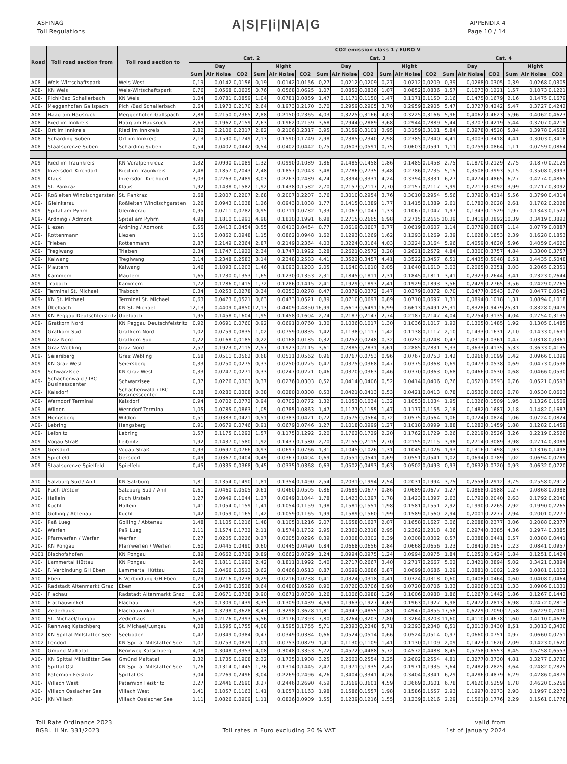ASFINAG
Toll Regulations
A|S|F|i|N|A|G
APPENDIX 4
Page 10 / 14
| Road | Toll road section from | Toll road section to | CO2 emission class 1 / EURO V | | | | | | | | | | | | | | | | | |
| --- | --- | --- | --- | --- | --- | --- | --- | --- | --- | --- | --- | --- | --- | --- | --- | --- | --- | --- | --- | --- |
| | | | Cat. 2 | | | | | | Cat. 3 | | | | | | Cat. 4 | | | | | |
| | | | Day | | | Night | | | Day | | | Night | | | Day | | | Night | | |
| | | | Sum | Air Noise | CO2 | Sum | Air Noise | CO2 | Sum | Air Noise | CO2 | Sum | Air Noise | CO2 | Sum | Air Noise | CO2 | Sum | Air Noise | CO2 |
| A08- | Wels-Wirtschaftspark | Wels West | 0,19 | 0,0142 | 0,0156 | 0,19 | 0,0142 | 0,0156 | 0,27 | 0,0212 | 0,0209 | 0,27 | 0,0212 | 0,0209 | 0,39 | 0,0268 | 0,0305 | 0,39 | 0,0268 | 0,0305 |
| A08- | KN Wels | Wels-Wirtschaftspark | 0,76 | 0,0568 | 0,0625 | 0,76 | 0,0568 | 0,0625 | 1,07 | 0,0852 | 0,0836 | 1,07 | 0,0852 | 0,0836 | 1,57 | 0,1073 | 0,1221 | 1,57 | 0,1073 | 0,1221 |
| A08- | Pichl/Bad Schallerbach | KN Wels | 1,04 | 0,0781 | 0,0859 | 1,04 | 0,0781 | 0,0859 | 1,47 | 0,1171 | 0,1150 | 1,47 | 0,1171 | 0,1150 | 2,16 | 0,1475 | 0,1679 | 2,16 | 0,1475 | 0,1679 |
| A08- | Meggenhofen Gallspach | Pichl/Bad Schallerbach | 2,64 | 0,1973 | 0,2170 | 2,64 | 0,1973 | 0,2170 | 3,70 | 0,2959 | 0,2905 | 3,70 | 0,2959 | 0,2905 | 5,47 | 0,3727 | 0,4242 | 5,47 | 0,3727 | 0,4242 |
| A08- | Haag am Hausruck | Meggenhofen Gallspach | 2,88 | 0,2150 | 0,2365 | 2,88 | 0,2150 | 0,2365 | 4,03 | 0,3225 | 0,3166 | 4,03 | 0,3225 | 0,3166 | 5,96 | 0,4062 | 0,4623 | 5,96 | 0,4062 | 0,4623 |
| A08- | Ried im Innkreis | Haag am Hausruck | 2,63 | 0,1962 | 0,2159 | 2,63 | 0,1962 | 0,2159 | 3,68 | 0,2944 | 0,2889 | 3,68 | 0,2944 | 0,2889 | 5,44 | 0,3707 | 0,4219 | 5,44 | 0,3707 | 0,4219 |
| A08- | Ort im Innkreis | Ried im Innkreis | 2,82 | 0,2106 | 0,2317 | 2,82 | 0,2106 | 0,2317 | 3,95 | 0,3159 | 0,3101 | 3,95 | 0,3159 | 0,3101 | 5,84 | 0,3978 | 0,4528 | 5,84 | 0,3978 | 0,4528 |
| A08- | Schärding Suben | Ort im Innkreis | 2,13 | 0,1590 | 0,1749 | 2,13 | 0,1590 | 0,1749 | 2,98 | 0,2385 | 0,2340 | 2,98 | 0,2385 | 0,2340 | 4,41 | 0,3003 | 0,3418 | 4,41 | 0,3003 | 0,3418 |
| A08- | Staatsgrenze Suben | Schärding Suben | 0,54 | 0,0402 | 0,0442 | 0,54 | 0,0402 | 0,0442 | 0,75 | 0,0603 | 0,0591 | 0,75 | 0,0603 | 0,0591 | 1,11 | 0,0759 | 0,0864 | 1,11 | 0,0759 | 0,0864 |
| A09- | Ried im Traunkreis | KN Voralpenkreuz | 1,32 | 0,0990 | 0,1089 | 1,32 | 0,0990 | 0,1089 | 1,86 | 0,1485 | 0,1458 | 1,86 | 0,1485 | 0,1458 | 2,75 | 0,1870 | 0,2129 | 2,75 | 0,1870 | 0,2129 |
| A09- | Inzersdorf Kirchdorf | Ried im Traunkreis | 2,48 | 0,1857 | 0,2043 | 2,48 | 0,1857 | 0,2043 | 3,48 | 0,2786 | 0,2735 | 3,48 | 0,2786 | 0,2735 | 5,15 | 0,3508 | 0,3993 | 5,15 | 0,3508 | 0,3993 |
| A09- | Klaus | Inzersdorf Kirchdorf | 3,03 | 0,2263 | 0,2489 | 3,03 | 0,2263 | 0,2489 | 4,24 | 0,3394 | 0,3331 | 4,24 | 0,3394 | 0,3331 | 6,27 | 0,4274 | 0,4865 | 6,27 | 0,4274 | 0,4865 |
| A09- | St. Pankraz | Klaus | 1,92 | 0,1438 | 0,1582 | 1,92 | 0,1438 | 0,1582 | 2,70 | 0,2157 | 0,2117 | 2,70 | 0,2157 | 0,2117 | 3,99 | 0,2717 | 0,3092 | 3,99 | 0,2717 | 0,3092 |
| A09- | Roßleiten Windischgarsten | St. Pankraz | 2,68 | 0,2007 | 0,2207 | 2,68 | 0,2007 | 0,2207 | 3,76 | 0,3010 | 0,2954 | 3,76 | 0,3010 | 0,2954 | 5,56 | 0,3790 | 0,4314 | 5,56 | 0,3790 | 0,4314 |
| A09- | Gleinkerau | Roßleiten Windischgarsten | 1,26 | 0,0943 | 0,1038 | 1,26 | 0,0943 | 0,1038 | 1,77 | 0,1415 | 0,1389 | 1,77 | 0,1415 | 0,1389 | 2,61 | 0,1782 | 0,2028 | 2,61 | 0,1782 | 0,2028 |
| A09- | Spital am Pyhrn | Gleinkerau | 0,95 | 0,0711 | 0,0782 | 0,95 | 0,0711 | 0,0782 | 1,33 | 0,1067 | 0,1047 | 1,33 | 0,1067 | 0,1047 | 1,97 | 0,1343 | 0,1529 | 1,97 | 0,1343 | 0,1529 |
| A09- | Ardning / Admont | Spital am Pyhrn | 4,98 | 0,1810 | 0,1991 | 4,98 | 0,1810 | 0,1991 | 6,98 | 0,2715 | 0,2665 | 6,98 | 0,2715 | 0,2665 | 10,39 | 0,3419 | 0,3892 | 10,39 | 0,3419 | 0,3892 |
| A09- | Liezen | Ardning / Admont | 0,55 | 0,0413 | 0,0454 | 0,55 | 0,0413 | 0,0454 | 0,77 | 0,0619 | 0,0607 | 0,77 | 0,0619 | 0,0607 | 1,14 | 0,0779 | 0,0887 | 1,14 | 0,0779 | 0,0887 |
| A09- | Rottenmann | Liezen | 1,15 | 0,0862 | 0,0948 | 1,15 | 0,0862 | 0,0948 | 1,62 | 0,1293 | 0,1269 | 1,62 | 0,1293 | 0,1269 | 2,39 | 0,1628 | 0,1853 | 2,39 | 0,1628 | 0,1853 |
| A09- | Trieben | Rottenmann | 2,87 | 0,2149 | 0,2364 | 2,87 | 0,2149 | 0,2364 | 4,03 | 0,3224 | 0,3164 | 4,03 | 0,3224 | 0,3164 | 5,96 | 0,4059 | 0,4620 | 5,96 | 0,4059 | 0,4620 |
| A09- | Treglwang | Trieben | 2,34 | 0,1747 | 0,1922 | 2,34 | 0,1747 | 0,1922 | 3,28 | 0,2621 | 0,2572 | 3,28 | 0,2621 | 0,2572 | 4,84 | 0,3300 | 0,3757 | 4,84 | 0,3300 | 0,3757 |
| A09- | Kalwang | Treglwang | 3,14 | 0,2348 | 0,2583 | 3,14 | 0,2348 | 0,2583 | 4,41 | 0,3522 | 0,3457 | 4,41 | 0,3522 | 0,3457 | 6,51 | 0,4435 | 0,5048 | 6,51 | 0,4435 | 0,5048 |
| A09- | Mautern | Kalwang | 1,46 | 0,1093 | 0,1203 | 1,46 | 0,1093 | 0,1203 | 2,05 | 0,1640 | 0,1610 | 2,05 | 0,1640 | 0,1610 | 3,03 | 0,2065 | 0,2351 | 3,03 | 0,2065 | 0,2351 |
| A09- | Kammern | Mautern | 1,65 | 0,1230 | 0,1353 | 1,65 | 0,1230 | 0,1353 | 2,31 | 0,1845 | 0,1811 | 2,31 | 0,1845 | 0,1811 | 3,41 | 0,2323 | 0,2644 | 3,41 | 0,2323 | 0,2644 |
| A09- | Traboch | Kammern | 1,72 | 0,1286 | 0,1415 | 1,72 | 0,1286 | 0,1415 | 2,41 | 0,1929 | 0,1893 | 2,41 | 0,1929 | 0,1893 | 3,56 | 0,2429 | 0,2765 | 3,56 | 0,2429 | 0,2765 |
| A09- | Terminal St. Michael | Traboch | 0,34 | 0,0253 | 0,0278 | 0,34 | 0,0253 | 0,0278 | 0,47 | 0,0379 | 0,0372 | 0,47 | 0,0379 | 0,0372 | 0,70 | 0,0477 | 0,0543 | 0,70 | 0,0477 | 0,0543 |
| A09- | KN St. Michael | Terminal St. Michael | 0,63 | 0,0473 | 0,0521 | 0,63 | 0,0473 | 0,0521 | 0,89 | 0,0710 | 0,0697 | 0,89 | 0,0710 | 0,0697 | 1,31 | 0,0894 | 0,1018 | 1,31 | 0,0894 | 0,1018 |
| A09- | Übelbach | KN St. Michael | 12,13 | 0,4409 | 0,4850 | 12,13 | 0,4409 | 0,4850 | 16,99 | 0,6613 | 0,6491 | 16,99 | 0,6613 | 0,6491 | 25,31 | 0,8328 | 0,9479 | 25,31 | 0,8328 | 0,9479 |
| A09- | KN Peggau Deutschfeistritz | Übelbach | 1,95 | 0,1458 | 0,1604 | 1,95 | 0,1458 | 0,1604 | 2,74 | 0,2187 | 0,2147 | 2,74 | 0,2187 | 0,2147 | 4,04 | 0,2754 | 0,3135 | 4,04 | 0,2754 | 0,3135 |
| A09- | Gratkorn Nord | KN Peggau Deutschfeistritz | 0,92 | 0,0691 | 0,0760 | 0,92 | 0,0691 | 0,0760 | 1,30 | 0,1036 | 0,1017 | 1,30 | 0,1036 | 0,1017 | 1,92 | 0,1305 | 0,1485 | 1,92 | 0,1305 | 0,1485 |
| A09- | Gratkorn Süd | Gratkorn Nord | 1,02 | 0,0759 | 0,0835 | 1,02 | 0,0759 | 0,0835 | 1,42 | 0,1138 | 0,1117 | 1,42 | 0,1138 | 0,1117 | 2,10 | 0,1433 | 0,1631 | 2,10 | 0,1433 | 0,1631 |
| A09- | Graz Nord | Gratkorn Süd | 0,22 | 0,0168 | 0,0185 | 0,22 | 0,0168 | 0,0185 | 0,32 | 0,0252 | 0,0248 | 0,32 | 0,0252 | 0,0248 | 0,47 | 0,0318 | 0,0361 | 0,47 | 0,0318 | 0,0361 |
| A09- | Graz Webling | Graz Nord | 2,57 | 0,1923 | 0,2115 | 2,57 | 0,1923 | 0,2115 | 3,61 | 0,2885 | 0,2831 | 3,61 | 0,2885 | 0,2831 | 5,33 | 0,3633 | 0,4135 | 5,33 | 0,3633 | 0,4135 |
| A09- | Seiersberg | Graz Webling | 0,68 | 0,0511 | 0,0562 | 0,68 | 0,0511 | 0,0562 | 0,96 | 0,0767 | 0,0753 | 0,96 | 0,0767 | 0,0753 | 1,42 | 0,0966 | 0,1099 | 1,42 | 0,0966 | 0,1099 |
| A09- | KN Graz West | Seiersberg | 0,33 | 0,0250 | 0,0275 | 0,33 | 0,0250 | 0,0275 | 0,47 | 0,0375 | 0,0368 | 0,47 | 0,0375 | 0,0368 | 0,69 | 0,0473 | 0,0538 | 0,69 | 0,0473 | 0,0538 |
| A09- | Schwarzlsee | KN Graz West | 0,33 | 0,0247 | 0,0271 | 0,33 | 0,0247 | 0,0271 | 0,46 | 0,0370 | 0,0363 | 0,46 | 0,0370 | 0,0363 | 0,68 | 0,0466 | 0,0530 | 0,68 | 0,0466 | 0,0530 |
| A09- | Schachenwald / IBC Businesscenter | Schwarzlsee | 0,37 | 0,0276 | 0,0303 | 0,37 | 0,0276 | 0,0303 | 0,52 | 0,0414 | 0,0406 | 0,52 | 0,0414 | 0,0406 | 0,76 | 0,0521 | 0,0593 | 0,76 | 0,0521 | 0,0593 |
| A09- | Kalsdorf | Schachenwald / IBC Businesscenter | 0,38 | 0,0280 | 0,0308 | 0,38 | 0,0280 | 0,0308 | 0,53 | 0,0421 | 0,0413 | 0,53 | 0,0421 | 0,0413 | 0,78 | 0,0530 | 0,0603 | 0,78 | 0,0530 | 0,0603 |
| A09- | Werndorf Terminal | Kalsdorf | 0,94 | 0,0702 | 0,0772 | 0,94 | 0,0702 | 0,0772 | 1,32 | 0,1053 | 0,1034 | 1,32 | 0,1053 | 0,1034 | 1,95 | 0,1326 | 0,1509 | 1,95 | 0,1326 | 0,1509 |
| A09- | Wildon | Werndorf Terminal | 1,05 | 0,0785 | 0,0863 | 1,05 | 0,0785 | 0,0863 | 1,47 | 0,1177 | 0,1155 | 1,47 | 0,1177 | 0,1155 | 2,18 | 0,1482 | 0,1687 | 2,18 | 0,1482 | 0,1687 |
| A09- | Hengsberg | Wildon | 0,51 | 0,0383 | 0,0421 | 0,51 | 0,0383 | 0,0421 | 0,72 | 0,0575 | 0,0564 | 0,72 | 0,0575 | 0,0564 | 1,06 | 0,0724 | 0,0824 | 1,06 | 0,0724 | 0,0824 |
| A09- | Lebring | Hengsberg | 0,91 | 0,0679 | 0,0746 | 0,91 | 0,0679 | 0,0746 | 1,27 | 0,1018 | 0,0999 | 1,27 | 0,1018 | 0,0999 | 1,88 | 0,1282 | 0,1459 | 1,88 | 0,1282 | 0,1459 |
| A09- | Leibnitz | Lebring | 1,57 | 0,1175 | 0,1292 | 1,57 | 0,1175 | 0,1292 | 2,20 | 0,1762 | 0,1729 | 2,20 | 0,1762 | 0,1729 | 3,26 | 0,2219 | 0,2526 | 3,26 | 0,2219 | 0,2526 |
| A09- | Vogau Straß | Leibnitz | 1,92 | 0,1437 | 0,1580 | 1,92 | 0,1437 | 0,1580 | 2,70 | 0,2155 | 0,2115 | 2,70 | 0,2155 | 0,2115 | 3,98 | 0,2714 | 0,3089 | 3,98 | 0,2714 | 0,3089 |
| A09- | Gersdorf | Vogau Straß | 0,93 | 0,0697 | 0,0766 | 0,93 | 0,0697 | 0,0766 | 1,31 | 0,1045 | 0,1026 | 1,31 | 0,1045 | 0,1026 | 1,93 | 0,1316 | 0,1498 | 1,93 | 0,1316 | 0,1498 |
| A09- | Spielfeld | Gersdorf | 0,49 | 0,0367 | 0,0404 | 0,49 | 0,0367 | 0,0404 | 0,69 | 0,0551 | 0,0541 | 0,69 | 0,0551 | 0,0541 | 1,02 | 0,0694 | 0,0789 | 1,02 | 0,0694 | 0,0789 |
| A09- | Staatsgrenze Spielfeld | Spielfeld | 0,45 | 0,0335 | 0,0368 | 0,45 | 0,0335 | 0,0368 | 0,63 | 0,0502 | 0,0493 | 0,63 | 0,0502 | 0,0493 | 0,93 | 0,0632 | 0,0720 | 0,93 | 0,0632 | 0,0720 |
| A10- | Salzburg Süd / Anif | KN Salzburg | 1,81 | 0,1354 | 0,1490 | 1,81 | 0,1354 | 0,1490 | 2,54 | 0,2031 | 0,1994 | 2,54 | 0,2031 | 0,1994 | 3,75 | 0,2558 | 0,2912 | 3,75 | 0,2558 | 0,2912 |
| A10- | Puch Urstein | Salzburg Süd / Anif | 0,61 | 0,0460 | 0,0505 | 0,61 | 0,0460 | 0,0505 | 0,86 | 0,0689 | 0,0677 | 0,86 | 0,0689 | 0,0677 | 1,27 | 0,0868 | 0,0988 | 1,27 | 0,0868 | 0,0988 |
| A10- | Hallein | Puch Urstein | 1,27 | 0,0949 | 0,1044 | 1,27 | 0,0949 | 0,1044 | 1,78 | 0,1423 | 0,1397 | 1,78 | 0,1423 | 0,1397 | 2,63 | 0,1792 | 0,2040 | 2,63 | 0,1792 | 0,2040 |
| A10- | Kuchl | Hallein | 1,41 | 0,1054 | 0,1159 | 1,41 | 0,1054 | 0,1159 | 1,98 | 0,1581 | 0,1551 | 1,98 | 0,1581 | 0,1551 | 2,92 | 0,1990 | 0,2265 | 2,92 | 0,1990 | 0,2265 |
| A10- | Golling / Abtenau | Kuchl | 1,42 | 0,1059 | 0,1165 | 1,42 | 0,1059 | 0,1165 | 1,99 | 0,1589 | 0,1560 | 1,99 | 0,1589 | 0,1560 | 2,94 | 0,2001 | 0,2277 | 2,94 | 0,2001 | 0,2277 |
| A10- | Paß Lueg | Golling / Abtenau | 1,48 | 0,1105 | 0,1216 | 1,48 | 0,1105 | 0,1216 | 2,07 | 0,1658 | 0,1627 | 2,07 | 0,1658 | 0,1627 | 3,06 | 0,2088 | 0,2377 | 3,06 | 0,2088 | 0,2377 |
| A10- | Werfen | Paß Lueg | 2,11 | 0,1574 | 0,1732 | 2,11 | 0,1574 | 0,1732 | 2,95 | 0,2362 | 0,2318 | 2,95 | 0,2362 | 0,2318 | 4,36 | 0,2974 | 0,3385 | 4,36 | 0,2974 | 0,3385 |
| A10- | Pfarrwerfen / Werfen | Werfen | 0,27 | 0,0205 | 0,0226 | 0,27 | 0,0205 | 0,0226 | 0,39 | 0,0308 | 0,0302 | 0,39 | 0,0308 | 0,0302 | 0,57 | 0,0388 | 0,0441 | 0,57 | 0,0388 | 0,0441 |
| A10- | KN Pongau | Pfarrwerfen / Werfen | 0,60 | 0,0445 | 0,0490 | 0,60 | 0,0445 | 0,0490 | 0,84 | 0,0668 | 0,0656 | 0,84 | 0,0668 | 0,0656 | 1,23 | 0,0841 | 0,0957 | 1,23 | 0,0841 | 0,0957 |
| A101 | Bischofshofen | KN Pongau | 0,89 | 0,0662 | 0,0729 | 0,89 | 0,0662 | 0,0729 | 1,24 | 0,0994 | 0,0975 | 1,24 | 0,0994 | 0,0975 | 1,84 | 0,1251 | 0,1424 | 1,84 | 0,1251 | 0,1424 |
| A10- | Lammertal Hüttau | KN Pongau | 2,42 | 0,1811 | 0,1992 | 2,42 | 0,1811 | 0,1992 | 3,40 | 0,2717 | 0,2667 | 3,40 | 0,2717 | 0,2667 | 5,02 | 0,3421 | 0,3894 | 5,02 | 0,3421 | 0,3894 |
| A10- | F. Verbindung GH Eben | Lammertal Hüttau | 0,62 | 0,0466 | 0,0513 | 0,62 | 0,0466 | 0,0513 | 0,87 | 0,0699 | 0,0686 | 0,87 | 0,0699 | 0,0686 | 1,29 | 0,0881 | 0,1002 | 1,29 | 0,0881 | 0,1002 |
| A10- | Eben | F. Verbindung GH Eben | 0,29 | 0,0216 | 0,0238 | 0,29 | 0,0216 | 0,0238 | 0,41 | 0,0324 | 0,0318 | 0,41 | 0,0324 | 0,0318 | 0,60 | 0,0408 | 0,0464 | 0,60 | 0,0408 | 0,0464 |
| A10- | Radstadt Altenmarkt Graz | Eben | 0,64 | 0,0480 | 0,0528 | 0,64 | 0,0480 | 0,0528 | 0,90 | 0,0720 | 0,0706 | 0,90 | 0,0720 | 0,0706 | 1,33 | 0,0906 | 0,1031 | 1,33 | 0,0906 | 0,1031 |
| A10- | Flachau | Radstadt Altenmarkt Graz | 0,90 | 0,0671 | 0,0738 | 0,90 | 0,0671 | 0,0738 | 1,26 | 0,1006 | 0,0988 | 1,26 | 0,1006 | 0,0988 | 1,86 | 0,1267 | 0,1442 | 1,86 | 0,1267 | 0,1442 |
| A10- | Flachauwinkel | Flachau | 3,35 | 0,1309 | 0,1439 | 3,35 | 0,1309 | 0,1439 | 4,69 | 0,1963 | 0,1927 | 4,69 | 0,1963 | 0,1927 | 6,98 | 0,2472 | 0,2813 | 6,98 | 0,2472 | 0,2813 |
| A10- | Zederhaus | Flachauwinkel | 8,43 | 0,3298 | 0,3628 | 8,43 | 0,3298 | 0,3628 | 11,81 | 0,4947 | 0,4855 | 11,81 | 0,4947 | 0,4855 | 17,58 | 0,6229 | 0,7090 | 17,58 | 0,6229 | 0,7090 |
| A10- | St. Michael/Lungau | Zederhaus | 5,56 | 0,2176 | 0,2393 | 5,56 | 0,2176 | 0,2393 | 7,80 | 0,3264 | 0,3203 | 7,80 | 0,3264 | 0,3203 | 11,60 | 0,4110 | 0,4678 | 11,60 | 0,4110 | 0,4678 |
| A10- | Rennweg Katschberg | St. Michael/Lungau | 4,08 | 0,1595 | 0,1755 | 4,08 | 0,1595 | 0,1755 | 5,71 | 0,2393 | 0,2348 | 5,71 | 0,2393 | 0,2348 | 8,51 | 0,3013 | 0,3430 | 8,51 | 0,3013 | 0,3430 |
| A102 | KN Spittal Millstätter See | Seeboden | 0,47 | 0,0349 | 0,0384 | 0,47 | 0,0349 | 0,0384 | 0,66 | 0,0524 | 0,0514 | 0,66 | 0,0524 | 0,0514 | 0,97 | 0,0660 | 0,0751 | 0,97 | 0,0660 | 0,0751 |
| A102 | Lendorf | KN Spittal Millstätter See | 1,01 | 0,0753 | 0,0829 | 1,01 | 0,0753 | 0,0829 | 1,41 | 0,1130 | 0,1109 | 1,41 | 0,1130 | 0,1109 | 2,09 | 0,1423 | 0,1620 | 2,09 | 0,1423 | 0,1620 |
| A10- | Gmünd Maltatal | Rennweg Katschberg | 4,08 | 0,3048 | 0,3353 | 4,08 | 0,3048 | 0,3353 | 5,72 | 0,4572 | 0,4488 | 5,72 | 0,4572 | 0,4488 | 8,45 | 0,5758 | 0,6553 | 8,45 | 0,5758 | 0,6553 |
| A10- | KN Spittal Millstätter See | Gmünd Maltatal | 2,32 | 0,1735 | 0,1908 | 2,32 | 0,1735 | 0,1908 | 3,25 | 0,2602 | 0,2554 | 3,25 | 0,2602 | 0,2554 | 4,81 | 0,3277 | 0,3730 | 4,81 | 0,3277 | 0,3730 |
| A10- | Spittal Ost | KN Spittal Millstätter See | 1,76 | 0,1314 | 0,1445 | 1,76 | 0,1314 | 0,1445 | 2,47 | 0,1971 | 0,1935 | 2,47 | 0,1971 | 0,1935 | 3,64 | 0,2482 | 0,2825 | 3,64 | 0,2482 | 0,2825 |
| A10- | Paternion Feistritz | Spittal Ost | 3,04 | 0,2269 | 0,2496 | 3,04 | 0,2269 | 0,2496 | 4,26 | 0,3404 | 0,3341 | 4,26 | 0,3404 | 0,3341 | 6,29 | 0,4286 | 0,4879 | 6,29 | 0,4286 | 0,4879 |
| A10- | Villach West | Paternion Feistritz | 3,27 | 0,2446 | 0,2690 | 3,27 | 0,2446 | 0,2690 | 4,59 | 0,3669 | 0,3601 | 4,59 | 0,3669 | 0,3601 | 6,78 | 0,4620 | 0,5259 | 6,78 | 0,4620 | 0,5259 |
| A10- | Villach Ossiacher See | Villach West | 1,41 | 0,1057 | 0,1163 | 1,41 | 0,1057 | 0,1163 | 1,98 | 0,1586 | 0,1557 | 1,98 | 0,1586 | 0,1557 | 2,93 | 0,1997 | 0,2273 | 2,93 | 0,1997 | 0,2273 |
| A10- | KN Villach | Villach Ossiacher See | 1,11 | 0,0826 | 0,0909 | 1,11 | 0,0826 | 0,0909 | 1,55 | 0,1239 | 0,1216 | 1,55 | 0,1239 | 0,1216 | 2,29 | 0,1561 | 0,1776 | 2,29 | 0,1561 | 0,1776 |
Toll Rate Ordinance 2023
BGBl. II Nr. 331/2023
Toll rates in Euro excluding 20 % VAT
valid from
1st of January 2024